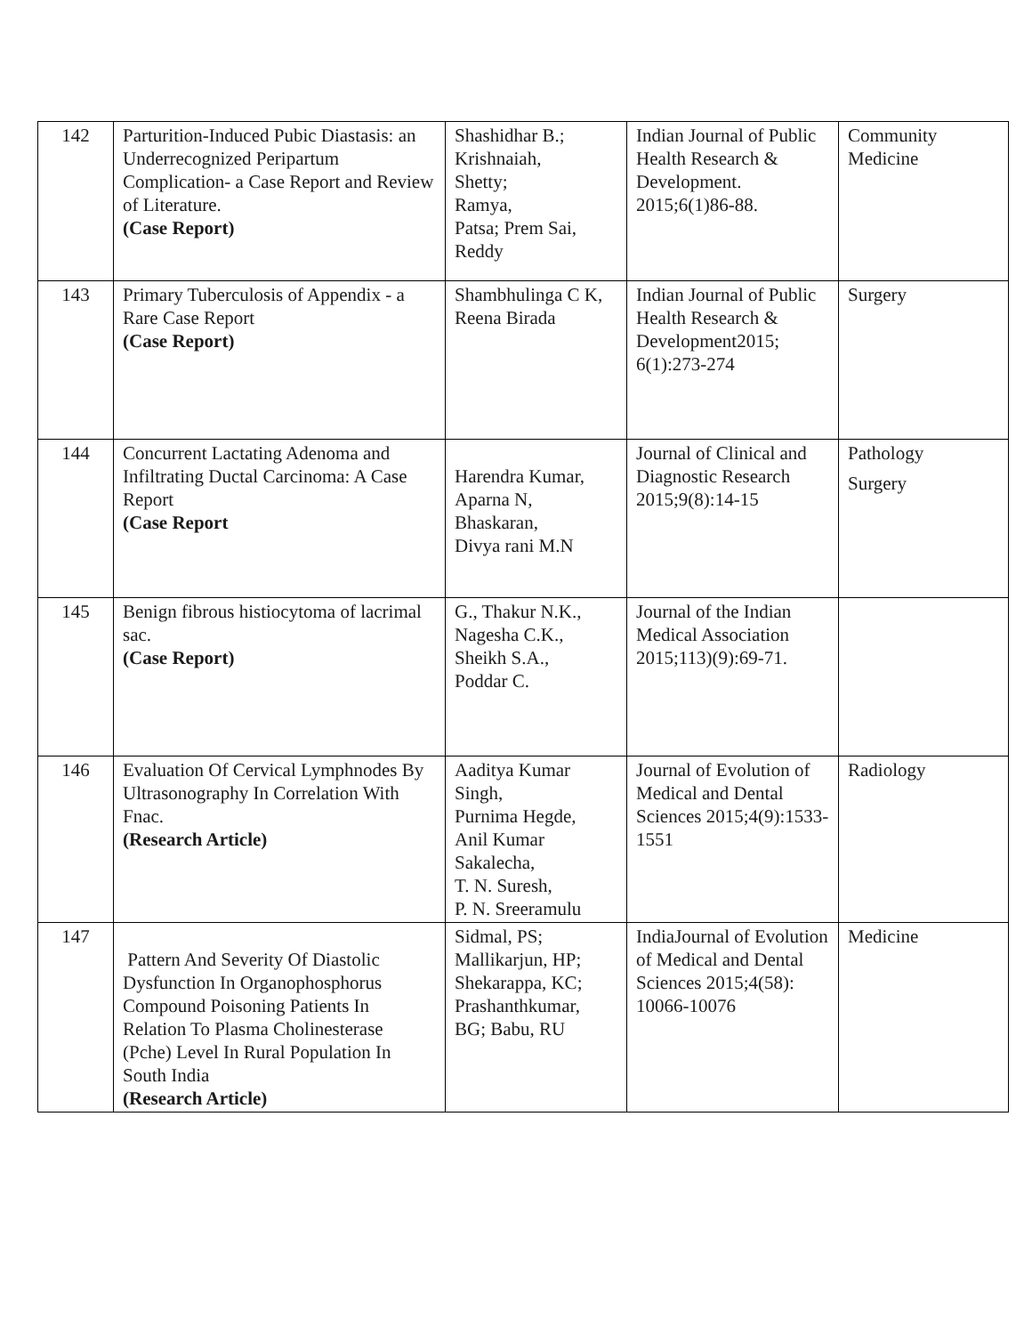| 142 | Parturition-Induced Pubic Diastasis: an Underrecognized Peripartum Complication- a Case Report and Review of Literature. (Case Report) | Shashidhar B.; Krishnaiah, Shetty; Ramya, Patsa; Prem Sai, Reddy | Indian Journal of Public Health Research & Development. 2015;6(1)86-88. | Community Medicine |
| 143 | Primary Tuberculosis of Appendix - a Rare Case Report (Case Report) | Shambhulinga C K, Reena Birada | Indian Journal of Public Health Research & Development2015; 6(1):273-274 | Surgery |
| 144 | Concurrent Lactating Adenoma and Infiltrating Ductal Carcinoma: A Case Report (Case Report | Harendra Kumar, Aparna N, Bhaskaran, Divya rani M.N | Journal of Clinical and Diagnostic Research 2015;9(8):14-15 | Pathology Surgery |
| 145 | Benign fibrous histiocytoma of lacrimal sac. (Case Report) | G., Thakur N.K., Nagesha C.K., Sheikh S.A., Poddar C. | Journal of the Indian Medical Association 2015;113)(9):69-71. | |
| 146 | Evaluation Of Cervical Lymphnodes By Ultrasonography In Correlation With Fnac. (Research Article) | Aaditya Kumar Singh, Purnima Hegde, Anil Kumar Sakalecha, T. N. Suresh, P. N. Sreeramulu | Journal of Evolution of Medical and Dental Sciences 2015;4(9):1533-1551 | Radiology |
| 147 | Pattern And Severity Of Diastolic Dysfunction In Organophosphorus Compound Poisoning Patients In Relation To Plasma Cholinesterase (Pche) Level In Rural Population In South India (Research Article) | Sidmal, PS; Mallikarjun, HP; Shekarappa, KC; Prashanthkumar, BG; Babu, RU | IndiaJournal of Evolution of Medical and Dental Sciences 2015;4(58): 10066-10076 | Medicine |